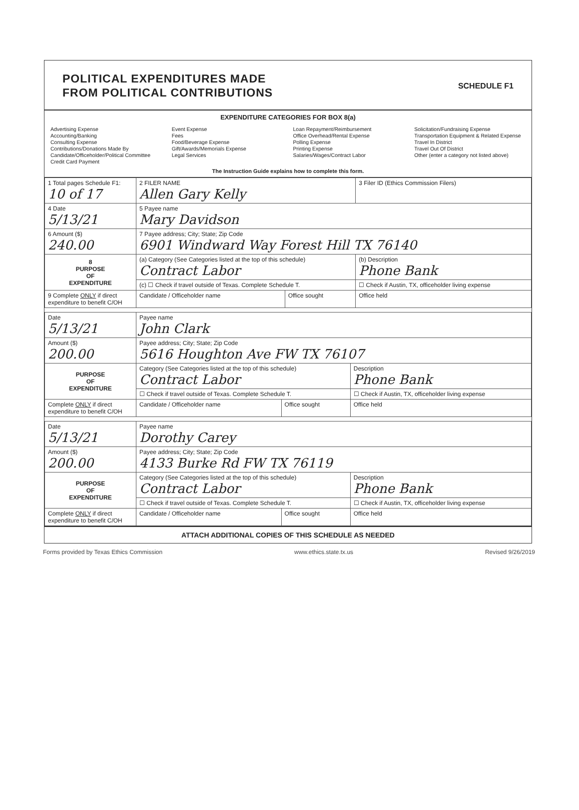POLITICAL EXPENDITURES MADE
FROM POLITICAL CONTRIBUTIONS
SCHEDULE F1
EXPENDITURE CATEGORIES FOR BOX 8(a)
Advertising Expense
Accounting/Banking
Consulting Expense
Contributions/Donations Made By
Candidate/Officeholder/Political Committee
Credit Card Payment
Event Expense
Fees
Food/Beverage Expense
Gift/Awards/Memorials Expense
Legal Services
Loan Repayment/Reimbursement
Office Overhead/Rental Expense
Polling Expense
Printing Expense
Salaries/Wages/Contract Labor
Solicitation/Fundraising Expense
Transportation Equipment & Related Expense
Travel In District
Travel Out Of District
Other (enter a category not listed above)
The Instruction Guide explains how to complete this form.
| 1 Total pages Schedule F1: 10 of 17 | 2 FILER NAME Allen Gary Kelly | | 3 Filer ID (Ethics Commission Filers) |
| 4 Date 5/13/21 | 5 Payee name Mary Davidson | | |
| 6 Amount ($) 240.00 | 7 Payee address; City; State; Zip Code 6901 Windward Way Forest Hill TX 76140 | | |
| 8 PURPOSE OF EXPENDITURE | (a) Category (See Categories listed at the top of this schedule) Contract Labor | | (b) Description Phone Bank |
| | (c) ☐ Check if travel outside of Texas. Complete Schedule T. | | ☐ Check if Austin, TX, officeholder living expense |
| 9 Complete ONLY if direct expenditure to benefit C/OH | Candidate / Officeholder name | Office sought | Office held |
| Date 5/13/21 | Payee name John Clark | | |
| Amount ($) 200.00 | Payee address; City; State; Zip Code 5616 Houghton Ave FW TX 76107 | | |
| PURPOSE OF EXPENDITURE | Category (See Categories listed at the top of this schedule) Contract Labor | | Description Phone Bank |
| | ☐ Check if travel outside of Texas. Complete Schedule T. | | ☐ Check if Austin, TX, officeholder living expense |
| Complete ONLY if direct expenditure to benefit C/OH | Candidate / Officeholder name | Office sought | Office held |
| Date 5/13/21 | Payee name Dorothy Carey | | |
| Amount ($) 200.00 | Payee address; City; State; Zip Code 4133 Burke Rd FW TX 76119 | | |
| PURPOSE OF EXPENDITURE | Category (See Categories listed at the top of this schedule) Contract Labor | | Description Phone Bank |
| | ☐ Check if travel outside of Texas. Complete Schedule T. | | ☐ Check if Austin, TX, officeholder living expense |
| Complete ONLY if direct expenditure to benefit C/OH | Candidate / Officeholder name | Office sought | Office held |
ATTACH ADDITIONAL COPIES OF THIS SCHEDULE AS NEEDED
Forms provided by Texas Ethics Commission www.ethics.state.tx.us Revised 9/26/2019